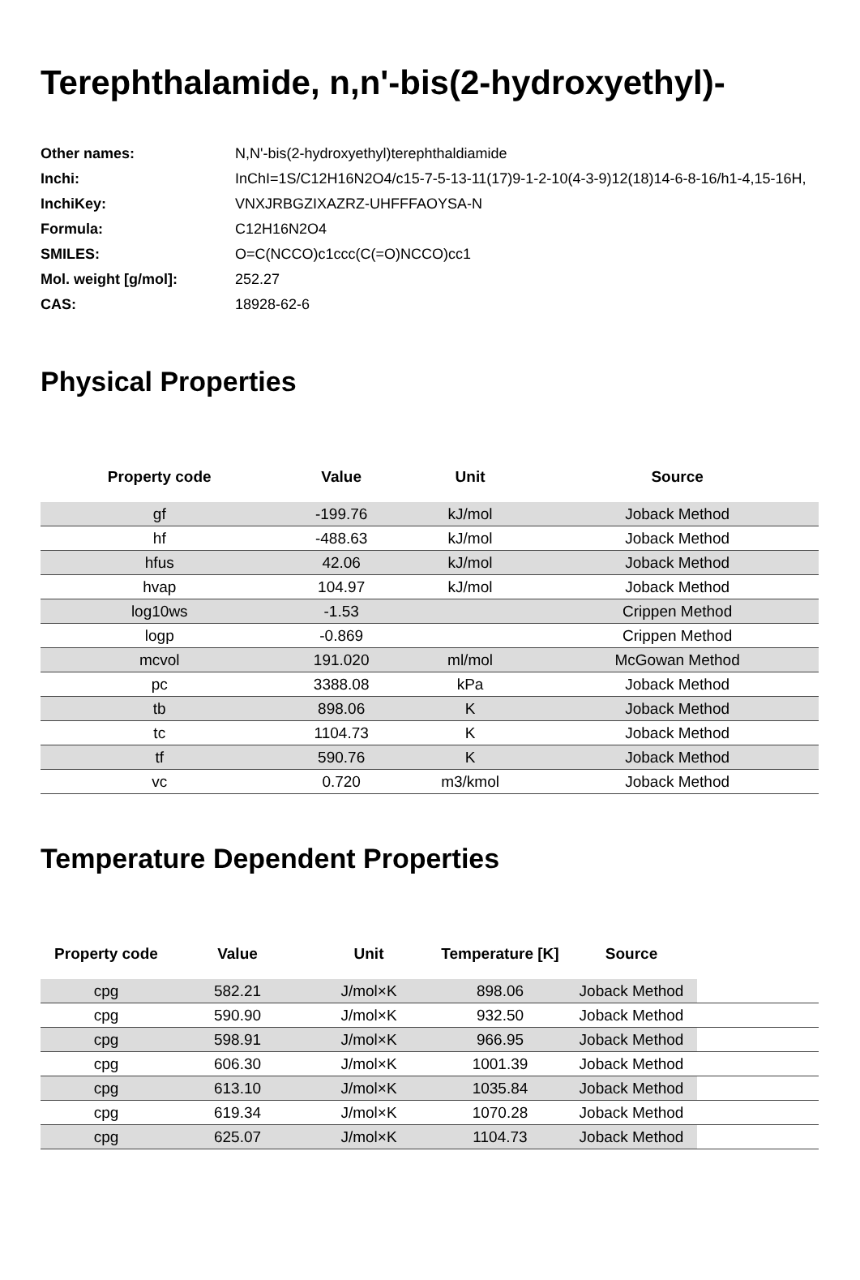Terephthalamide, n,n'-bis(2-hydroxyethyl)-
| Other names: | N,N'-bis(2-hydroxyethyl)terephthaldiamide |
| Inchi: | InChI=1S/C12H16N2O4/c15-7-5-13-11(17)9-1-2-10(4-3-9)12(18)14-6-8-16/h1-4,15-16H, |
| InchiKey: | VNXJRBGZIXAZRZ-UHFFFAOYSA-N |
| Formula: | C12H16N2O4 |
| SMILES: | O=C(NCCO)c1ccc(C(=O)NCCO)cc1 |
| Mol. weight [g/mol]: | 252.27 |
| CAS: | 18928-62-6 |
Physical Properties
| Property code | Value | Unit | Source |
| --- | --- | --- | --- |
| gf | -199.76 | kJ/mol | Joback Method |
| hf | -488.63 | kJ/mol | Joback Method |
| hfus | 42.06 | kJ/mol | Joback Method |
| hvap | 104.97 | kJ/mol | Joback Method |
| log10ws | -1.53 | | Crippen Method |
| logp | -0.869 | | Crippen Method |
| mcvol | 191.020 | ml/mol | McGowan Method |
| pc | 3388.08 | kPa | Joback Method |
| tb | 898.06 | K | Joback Method |
| tc | 1104.73 | K | Joback Method |
| tf | 590.76 | K | Joback Method |
| vc | 0.720 | m3/kmol | Joback Method |
Temperature Dependent Properties
| Property code | Value | Unit | Temperature [K] | Source | |
| --- | --- | --- | --- | --- | --- |
| cpg | 582.21 | J/mol×K | 898.06 | Joback Method | |
| cpg | 590.90 | J/mol×K | 932.50 | Joback Method | |
| cpg | 598.91 | J/mol×K | 966.95 | Joback Method | |
| cpg | 606.30 | J/mol×K | 1001.39 | Joback Method | |
| cpg | 613.10 | J/mol×K | 1035.84 | Joback Method | |
| cpg | 619.34 | J/mol×K | 1070.28 | Joback Method | |
| cpg | 625.07 | J/mol×K | 1104.73 | Joback Method | |